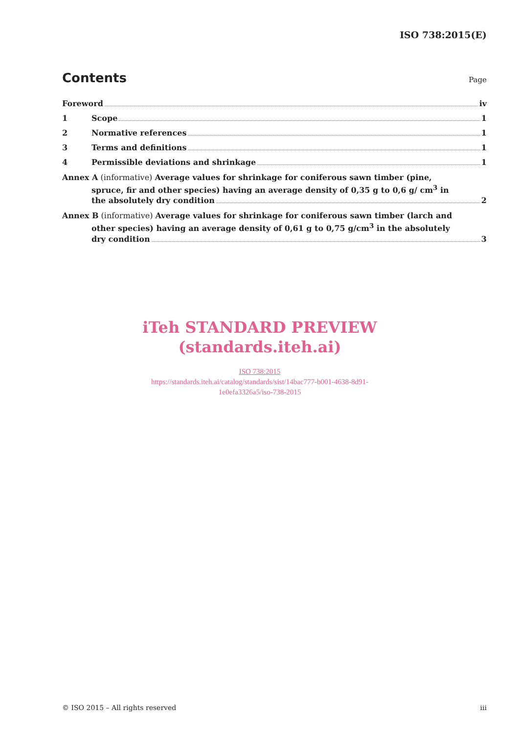ISO 738:2015(E)
Contents
Page
Foreword iv
1 Scope 1
2 Normative references 1
3 Terms and definitions 1
4 Permissible deviations and shrinkage 1
Annex A (informative) Average values for shrinkage for coniferous sawn timber (pine,
spruce, fir and other species) having an average density of 0,35 g to 0,6 g/ cm<sup>3</sup> in
the absolutely dry condition 2
Annex B (informative) Average values for shrinkage for coniferous sawn timber (larch and
other species) having an average density of 0,61 g to 0,75 g/cm<sup>3</sup> in the absolutely
dry condition 3
iTeh STANDARD PREVIEW
(standards.iteh.ai)
ISO 738:2015
https://standards.iteh.ai/catalog/standards/sist/14bac777-b001-4638-8d91-
1e0efa3326a5/iso-738-2015
© ISO 2015 – All rights reserved iii